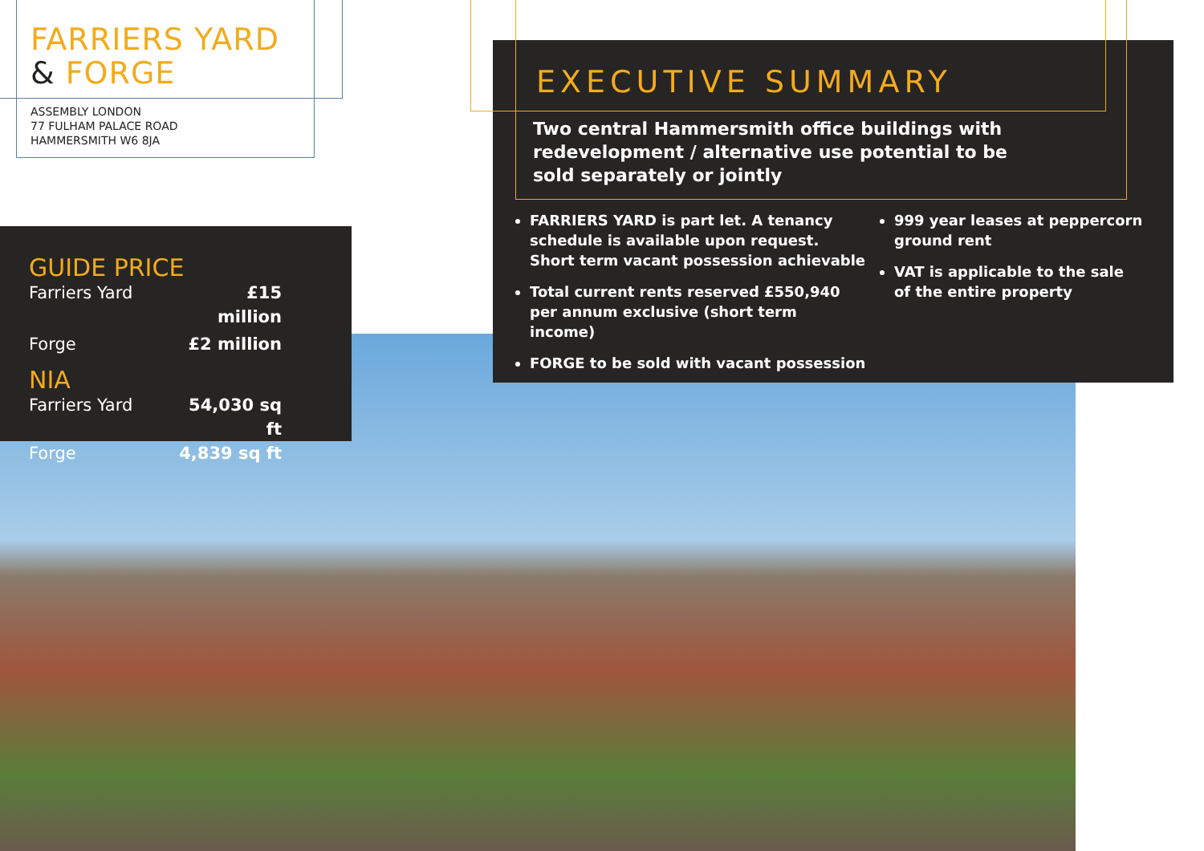FARRIERS YARD
& FORGE
ASSEMBLY LONDON
77 FULHAM PALACE ROAD
HAMMERSMITH W6 8JA
GUIDE PRICE
Farriers Yard £15 million
Forge £2 million
NIA
Farriers Yard 54,030 sq ft
Forge 4,839 sq ft
EXECUTIVE SUMMARY
Two central Hammersmith office buildings with redevelopment / alternative use potential to be sold separately or jointly
FARRIERS YARD is part let. A tenancy schedule is available upon request. Short term vacant possession achievable
Total current rents reserved £550,940 per annum exclusive (short term income)
FORGE to be sold with vacant possession
999 year leases at peppercorn ground rent
VAT is applicable to the sale of the entire property